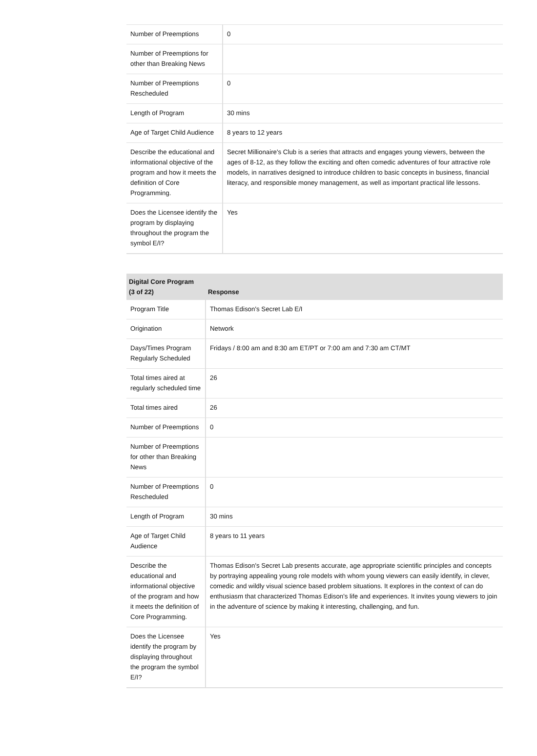| Number of Preemptions | 0 |
| Number of Preemptions for other than Breaking News | |
| Number of Preemptions Rescheduled | 0 |
| Length of Program | 30 mins |
| Age of Target Child Audience | 8 years to 12 years |
| Describe the educational and informational objective of the program and how it meets the definition of Core Programming. | Secret Millionaire's Club is a series that attracts and engages young viewers, between the ages of 8-12, as they follow the exciting and often comedic adventures of four attractive role models, in narratives designed to introduce children to basic concepts in business, financial literacy, and responsible money management, as well as important practical life lessons. |
| Does the Licensee identify the program by displaying throughout the program the symbol E/I? | Yes |
| Digital Core Program (3 of 22) | Response |
| --- | --- |
| Program Title | Thomas Edison's Secret Lab E/I |
| Origination | Network |
| Days/Times Program Regularly Scheduled | Fridays / 8:00 am and 8:30 am ET/PT or 7:00 am and 7:30 am CT/MT |
| Total times aired at regularly scheduled time | 26 |
| Total times aired | 26 |
| Number of Preemptions | 0 |
| Number of Preemptions for other than Breaking News | |
| Number of Preemptions Rescheduled | 0 |
| Length of Program | 30 mins |
| Age of Target Child Audience | 8 years to 11 years |
| Describe the educational and informational objective of the program and how it meets the definition of Core Programming. | Thomas Edison's Secret Lab presents accurate, age appropriate scientific principles and concepts by portraying appealing young role models with whom young viewers can easily identify, in clever, comedic and wildly visual science based problem situations. It explores in the context of can do enthusiasm that characterized Thomas Edison's life and experiences. It invites young viewers to join in the adventure of science by making it interesting, challenging, and fun. |
| Does the Licensee identify the program by displaying throughout the program the symbol E/I? | Yes |